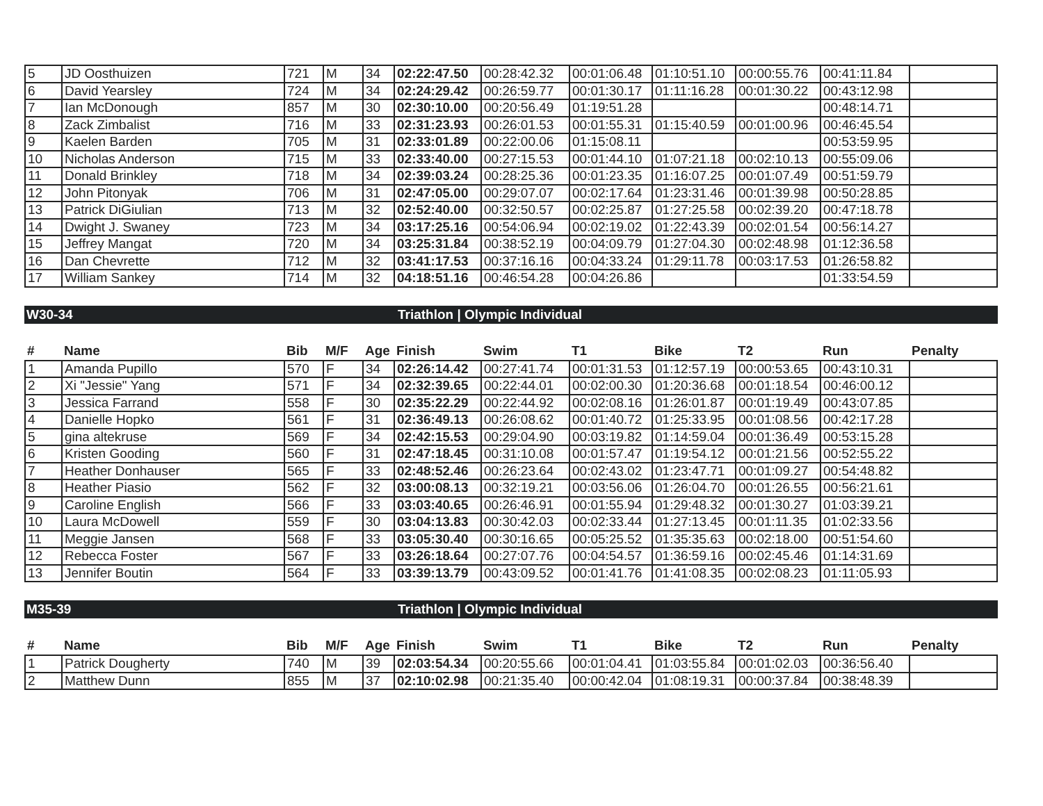| 5 | JD Oosthuizen | 721 | M | 34 | 02:22:47.50 | 00:28:42.32 | 00:01:06.48 | 01:10:51.10 | 00:00:55.76 | 00:41:11.84 | |
| 6 | David Yearsley | 724 | M | 34 | 02:24:29.42 | 00:26:59.77 | 00:01:30.17 | 01:11:16.28 | 00:01:30.22 | 00:43:12.98 | |
| 7 | Ian McDonough | 857 | M | 30 | 02:30:10.00 | 00:20:56.49 | 01:19:51.28 | | | 00:48:14.71 | |
| 8 | Zack Zimbalist | 716 | M | 33 | 02:31:23.93 | 00:26:01.53 | 00:01:55.31 | 01:15:40.59 | 00:01:00.96 | 00:46:45.54 | |
| 9 | Kaelen Barden | 705 | M | 31 | 02:33:01.89 | 00:22:00.06 | 01:15:08.11 | | | 00:53:59.95 | |
| 10 | Nicholas Anderson | 715 | M | 33 | 02:33:40.00 | 00:27:15.53 | 00:01:44.10 | 01:07:21.18 | 00:02:10.13 | 00:55:09.06 | |
| 11 | Donald Brinkley | 718 | M | 34 | 02:39:03.24 | 00:28:25.36 | 00:01:23.35 | 01:16:07.25 | 00:01:07.49 | 00:51:59.79 | |
| 12 | John Pitonyak | 706 | M | 31 | 02:47:05.00 | 00:29:07.07 | 00:02:17.64 | 01:23:31.46 | 00:01:39.98 | 00:50:28.85 | |
| 13 | Patrick DiGiulian | 713 | M | 32 | 02:52:40.00 | 00:32:50.57 | 00:02:25.87 | 01:27:25.58 | 00:02:39.20 | 00:47:18.78 | |
| 14 | Dwight J. Swaney | 723 | M | 34 | 03:17:25.16 | 00:54:06.94 | 00:02:19.02 | 01:22:43.39 | 00:02:01.54 | 00:56:14.27 | |
| 15 | Jeffrey Mangat | 720 | M | 34 | 03:25:31.84 | 00:38:52.19 | 00:04:09.79 | 01:27:04.30 | 00:02:48.98 | 01:12:36.58 | |
| 16 | Dan Chevrette | 712 | M | 32 | 03:41:17.53 | 00:37:16.16 | 00:04:33.24 | 01:29:11.78 | 00:03:17.53 | 01:26:58.82 | |
| 17 | William Sankey | 714 | M | 32 | 04:18:51.16 | 00:46:54.28 | 00:04:26.86 | | | 01:33:54.59 | |
W30-34 Triathlon | Olympic Individual
| # | Name | Bib | M/F | Age | Finish | Swim | T1 | Bike | T2 | Run | Penalty |
| --- | --- | --- | --- | --- | --- | --- | --- | --- | --- | --- | --- |
| 1 | Amanda Pupillo | 570 | F | 34 | 02:26:14.42 | 00:27:41.74 | 00:01:31.53 | 01:12:57.19 | 00:00:53.65 | 00:43:10.31 | |
| 2 | Xi "Jessie" Yang | 571 | F | 34 | 02:32:39.65 | 00:22:44.01 | 00:02:00.30 | 01:20:36.68 | 00:01:18.54 | 00:46:00.12 | |
| 3 | Jessica Farrand | 558 | F | 30 | 02:35:22.29 | 00:22:44.92 | 00:02:08.16 | 01:26:01.87 | 00:01:19.49 | 00:43:07.85 | |
| 4 | Danielle Hopko | 561 | F | 31 | 02:36:49.13 | 00:26:08.62 | 00:01:40.72 | 01:25:33.95 | 00:01:08.56 | 00:42:17.28 | |
| 5 | gina altekruse | 569 | F | 34 | 02:42:15.53 | 00:29:04.90 | 00:03:19.82 | 01:14:59.04 | 00:01:36.49 | 00:53:15.28 | |
| 6 | Kristen Gooding | 560 | F | 31 | 02:47:18.45 | 00:31:10.08 | 00:01:57.47 | 01:19:54.12 | 00:01:21.56 | 00:52:55.22 | |
| 7 | Heather Donhauser | 565 | F | 33 | 02:48:52.46 | 00:26:23.64 | 00:02:43.02 | 01:23:47.71 | 00:01:09.27 | 00:54:48.82 | |
| 8 | Heather Piasio | 562 | F | 32 | 03:00:08.13 | 00:32:19.21 | 00:03:56.06 | 01:26:04.70 | 00:01:26.55 | 00:56:21.61 | |
| 9 | Caroline English | 566 | F | 33 | 03:03:40.65 | 00:26:46.91 | 00:01:55.94 | 01:29:48.32 | 00:01:30.27 | 01:03:39.21 | |
| 10 | Laura McDowell | 559 | F | 30 | 03:04:13.83 | 00:30:42.03 | 00:02:33.44 | 01:27:13.45 | 00:01:11.35 | 01:02:33.56 | |
| 11 | Meggie Jansen | 568 | F | 33 | 03:05:30.40 | 00:30:16.65 | 00:05:25.52 | 01:35:35.63 | 00:02:18.00 | 00:51:54.60 | |
| 12 | Rebecca Foster | 567 | F | 33 | 03:26:18.64 | 00:27:07.76 | 00:04:54.57 | 01:36:59.16 | 00:02:45.46 | 01:14:31.69 | |
| 13 | Jennifer Boutin | 564 | F | 33 | 03:39:13.79 | 00:43:09.52 | 00:01:41.76 | 01:41:08.35 | 00:02:08.23 | 01:11:05.93 | |
M35-39 Triathlon | Olympic Individual
| # | Name | Bib | M/F | Age | Finish | Swim | T1 | Bike | T2 | Run | Penalty |
| --- | --- | --- | --- | --- | --- | --- | --- | --- | --- | --- | --- |
| 1 | Patrick Dougherty | 740 | M | 39 | 02:03:54.34 | 00:20:55.66 | 00:01:04.41 | 01:03:55.84 | 00:01:02.03 | 00:36:56.40 | |
| 2 | Matthew Dunn | 855 | M | 37 | 02:10:02.98 | 00:21:35.40 | 00:00:42.04 | 01:08:19.31 | 00:00:37.84 | 00:38:48.39 | |